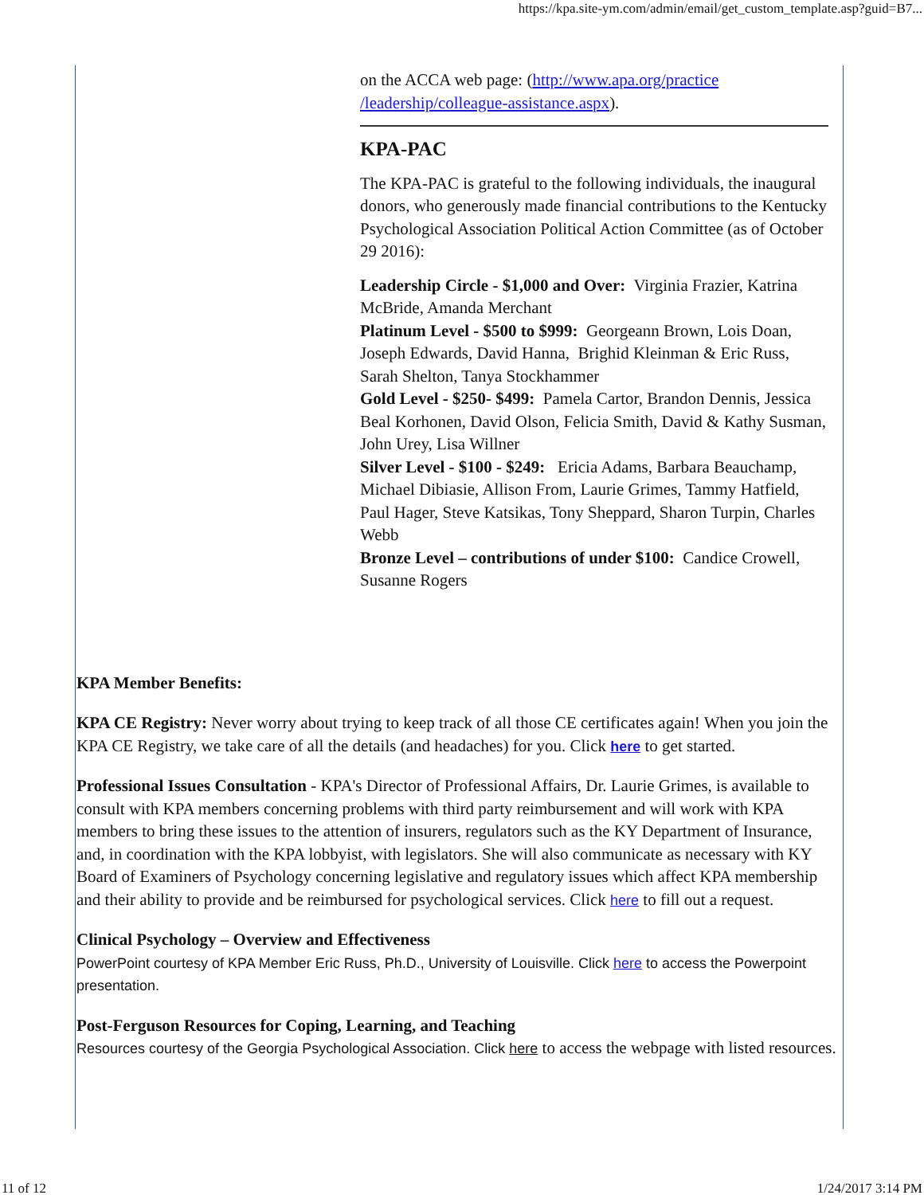https://kpa.site-ym.com/admin/email/get_custom_template.asp?guid=B7...
on the ACCA web page: (http://www.apa.org/practice /leadership/colleague-assistance.aspx).
KPA-PAC
The KPA-PAC is grateful to the following individuals, the inaugural donors, who generously made financial contributions to the Kentucky Psychological Association Political Action Committee (as of October 29 2016):
Leadership Circle - $1,000 and Over: Virginia Frazier, Katrina McBride, Amanda Merchant
Platinum Level - $500 to $999: Georgeann Brown, Lois Doan, Joseph Edwards, David Hanna, Brighid Kleinman & Eric Russ, Sarah Shelton, Tanya Stockhammer
Gold Level - $250- $499: Pamela Cartor, Brandon Dennis, Jessica Beal Korhonen, David Olson, Felicia Smith, David & Kathy Susman, John Urey, Lisa Willner
Silver Level - $100 - $249: Ericia Adams, Barbara Beauchamp, Michael Dibiasie, Allison From, Laurie Grimes, Tammy Hatfield, Paul Hager, Steve Katsikas, Tony Sheppard, Sharon Turpin, Charles Webb
Bronze Level – contributions of under $100: Candice Crowell, Susanne Rogers
KPA Member Benefits:
KPA CE Registry: Never worry about trying to keep track of all those CE certificates again! When you join the KPA CE Registry, we take care of all the details (and headaches) for you. Click here to get started.
Professional Issues Consultation - KPA's Director of Professional Affairs, Dr. Laurie Grimes, is available to consult with KPA members concerning problems with third party reimbursement and will work with KPA members to bring these issues to the attention of insurers, regulators such as the KY Department of Insurance, and, in coordination with the KPA lobbyist, with legislators. She will also communicate as necessary with KY Board of Examiners of Psychology concerning legislative and regulatory issues which affect KPA membership and their ability to provide and be reimbursed for psychological services. Click here to fill out a request.
Clinical Psychology – Overview and Effectiveness
PowerPoint courtesy of KPA Member Eric Russ, Ph.D., University of Louisville. Click here to access the Powerpoint presentation.
Post-Ferguson Resources for Coping, Learning, and Teaching
Resources courtesy of the Georgia Psychological Association. Click here to access the webpage with listed resources.
11 of 12 1/24/2017 3:14 PM